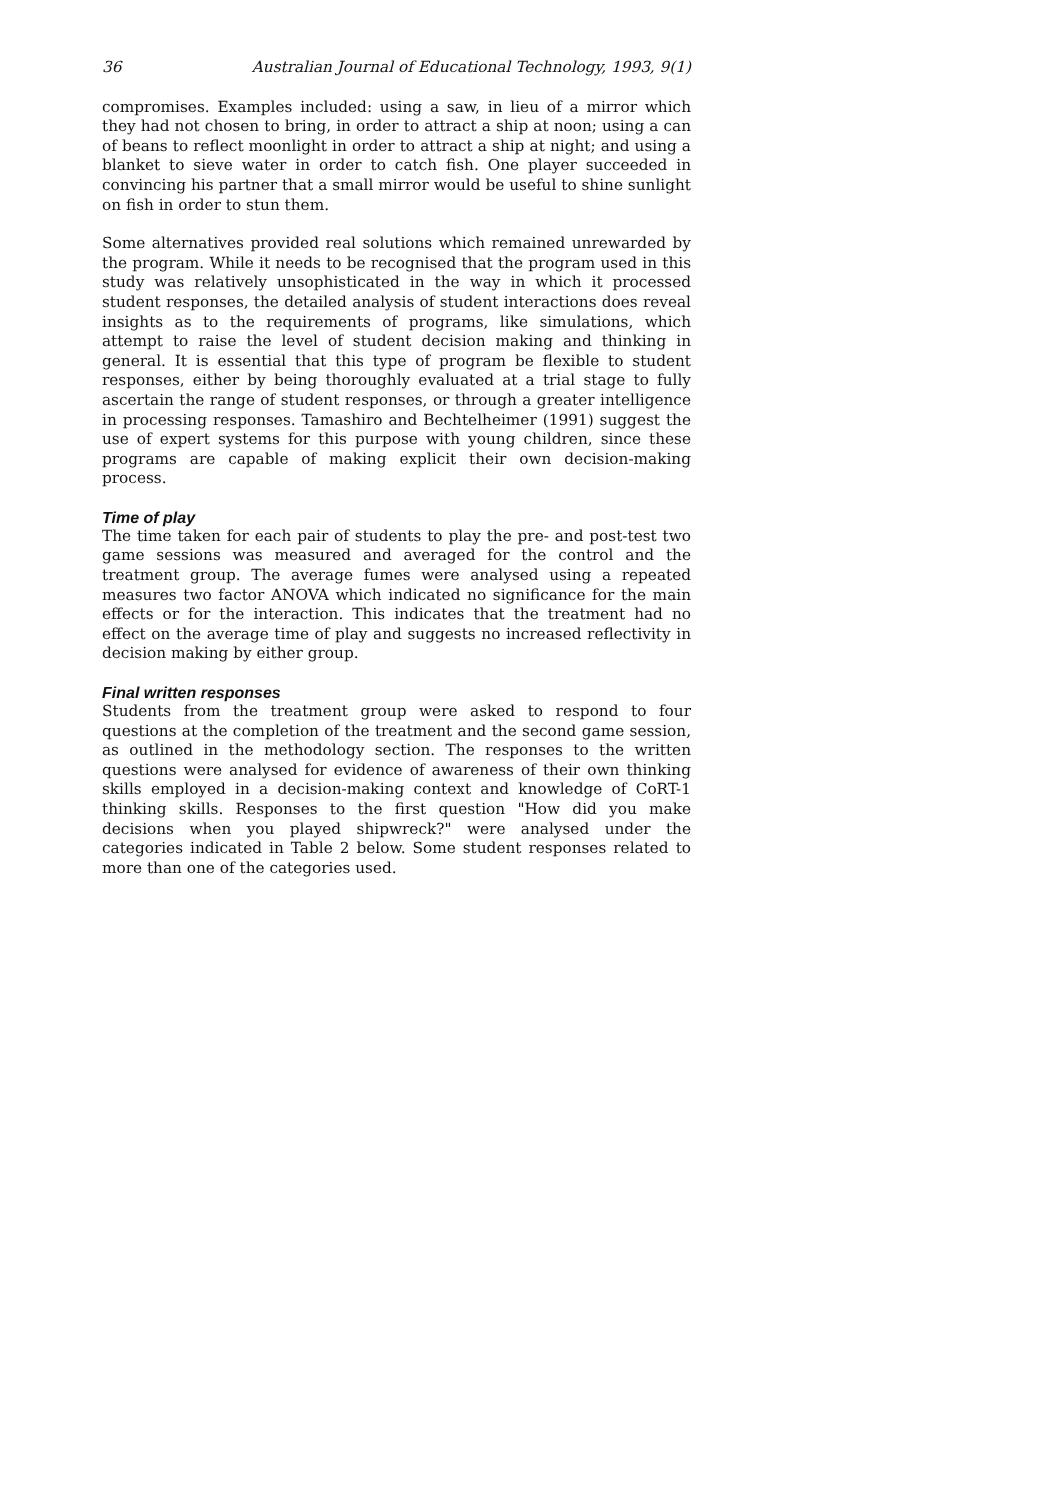36 Australian Journal of Educational Technology, 1993, 9(1)
compromises. Examples included: using a saw, in lieu of a mirror which they had not chosen to bring, in order to attract a ship at noon; using a can of beans to reflect moonlight in order to attract a ship at night; and using a blanket to sieve water in order to catch fish. One player succeeded in convincing his partner that a small mirror would be useful to shine sunlight on fish in order to stun them.
Some alternatives provided real solutions which remained unrewarded by the program. While it needs to be recognised that the program used in this study was relatively unsophisticated in the way in which it processed student responses, the detailed analysis of student interactions does reveal insights as to the requirements of programs, like simulations, which attempt to raise the level of student decision making and thinking in general. It is essential that this type of program be flexible to student responses, either by being thoroughly evaluated at a trial stage to fully ascertain the range of student responses, or through a greater intelligence in processing responses. Tamashiro and Bechtelheimer (1991) suggest the use of expert systems for this purpose with young children, since these programs are capable of making explicit their own decision-making process.
Time of play
The time taken for each pair of students to play the pre- and post-test two game sessions was measured and averaged for the control and the treatment group. The average fumes were analysed using a repeated measures two factor ANOVA which indicated no significance for the main effects or for the interaction. This indicates that the treatment had no effect on the average time of play and suggests no increased reflectivity in decision making by either group.
Final written responses
Students from the treatment group were asked to respond to four questions at the completion of the treatment and the second game session, as outlined in the methodology section. The responses to the written questions were analysed for evidence of awareness of their own thinking skills employed in a decision-making context and knowledge of CoRT-1 thinking skills. Responses to the first question "How did you make decisions when you played shipwreck?" were analysed under the categories indicated in Table 2 below. Some student responses related to more than one of the categories used.